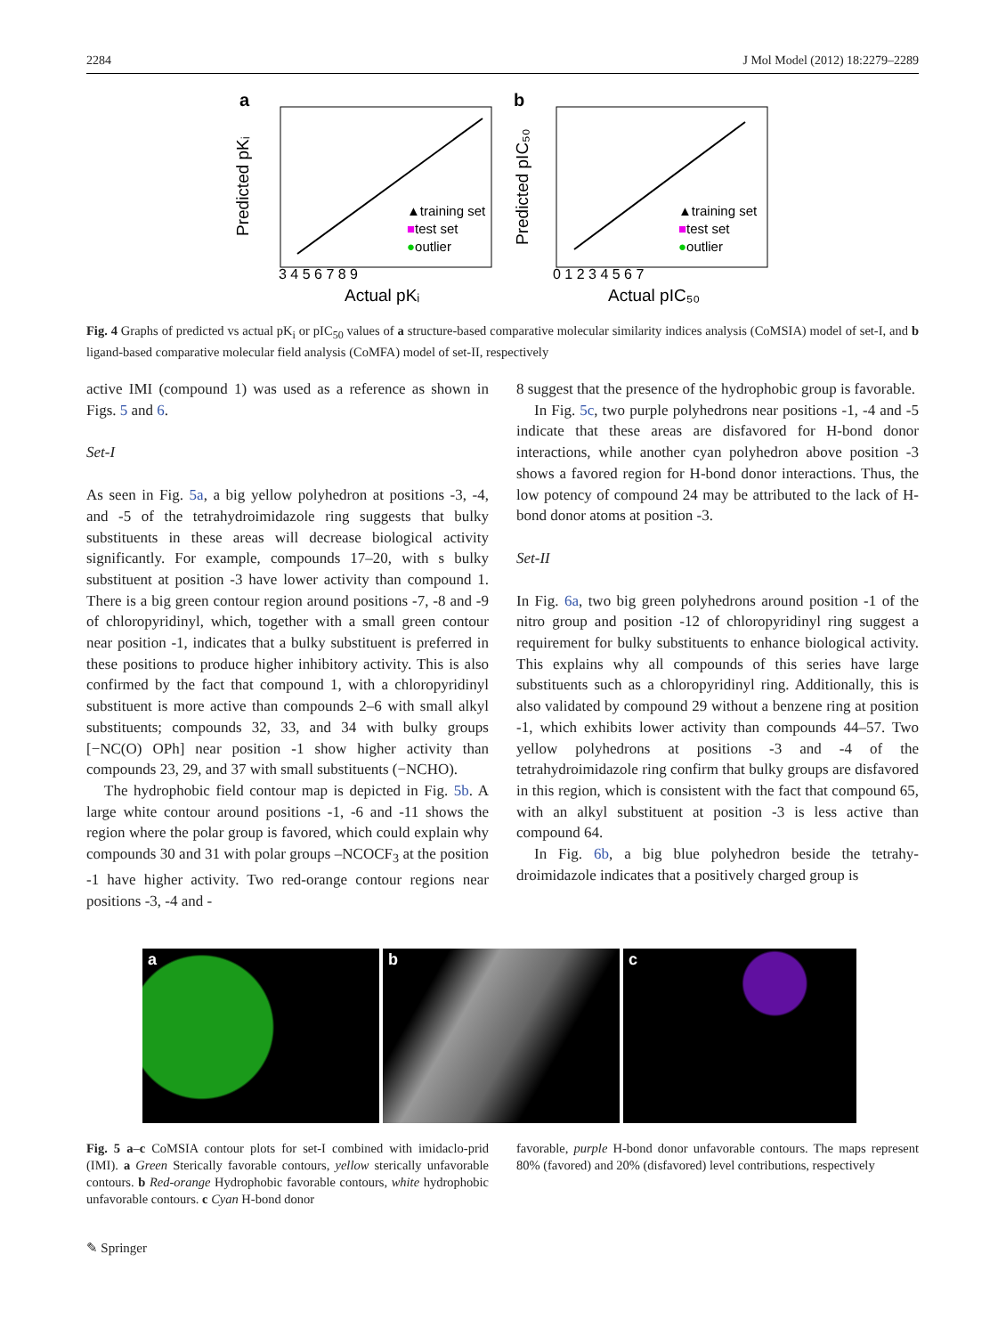2284 J Mol Model (2012) 18:2279–2289
a
3 4 5 6 7 8 9
Actual pKᵢ
Predicted pKᵢ
▲training set
■test set
●outlier
b
0 1 2 3 4 5 6 7
Actual pIC₅₀
Predicted pIC₅₀
▲training set
■test set
●outlier
Fig. 4 Graphs of predicted vs actual pK<sub>i</sub> or pIC<sub>50</sub> values of a structure-based comparative molecular similarity indices analysis (CoMSIA) model of set-I, and b ligand-based comparative molecular field analysis (CoMFA) model of set-II, respectively
active IMI (compound 1) was used as a reference as shown in Figs. 5 and 6.
Set-I
As seen in Fig. 5a, a big yellow polyhedron at positions -3, -4, and -5 of the tetrahydroimidazole ring suggests that bulky substituents in these areas will decrease biological activity significantly. For example, compounds 17–20, with s bulky substituent at position -3 have lower activity than compound 1. There is a big green contour region around positions -7, -8 and -9 of chloropyridinyl, which, together with a small green contour near position -1, indicates that a bulky substituent is preferred in these positions to produce higher inhibitory activity. This is also confirmed by the fact that compound 1, with a chloropyridinyl substituent is more active than compounds 2–6 with small alkyl substituents; compounds 32, 33, and 34 with bulky groups [−NC(O) OPh] near position -1 show higher activity than compounds 23, 29, and 37 with small substituents (−NCHO).
The hydrophobic field contour map is depicted in Fig. 5b. A large white contour around positions -1, -6 and -11 shows the region where the polar group is favored, which could explain why compounds 30 and 31 with polar groups –NCOCF<sub>3</sub> at the position -1 have higher activity. Two red-orange contour regions near positions -3, -4 and -
8 suggest that the presence of the hydrophobic group is favorable.
In Fig. 5c, two purple polyhedrons near positions -1, -4 and -5 indicate that these areas are disfavored for H-bond donor interactions, while another cyan polyhedron above position -3 shows a favored region for H-bond donor interactions. Thus, the low potency of compound 24 may be attributed to the lack of H-bond donor atoms at position -3.
Set-II
In Fig. 6a, two big green polyhedrons around position -1 of the nitro group and position -12 of chloropyridinyl ring suggest a requirement for bulky substituents to enhance biological activity. This explains why all compounds of this series have large substituents such as a chloropyridinyl ring. Additionally, this is also validated by compound 29 without a benzene ring at position -1, which exhibits lower activity than compounds 44–57. Two yellow polyhedrons at positions -3 and -4 of the tetrahydroimidazole ring confirm that bulky groups are disfavored in this region, which is consistent with the fact that compound 65, with an alkyl substituent at position -3 is less active than compound 64.
In Fig. 6b, a big blue polyhedron beside the tetrahy-droimidazole indicates that a positively charged group is
a b c
Fig. 5 a–c CoMSIA contour plots for set-I combined with imidaclo-prid (IMI). a Green Sterically favorable contours, yellow sterically unfavorable contours. b Red-orange Hydrophobic favorable contours, white hydrophobic unfavorable contours. c Cyan H-bond donor
favorable, purple H-bond donor unfavorable contours. The maps represent 80% (favored) and 20% (disfavored) level contributions, respectively
✎ Springer